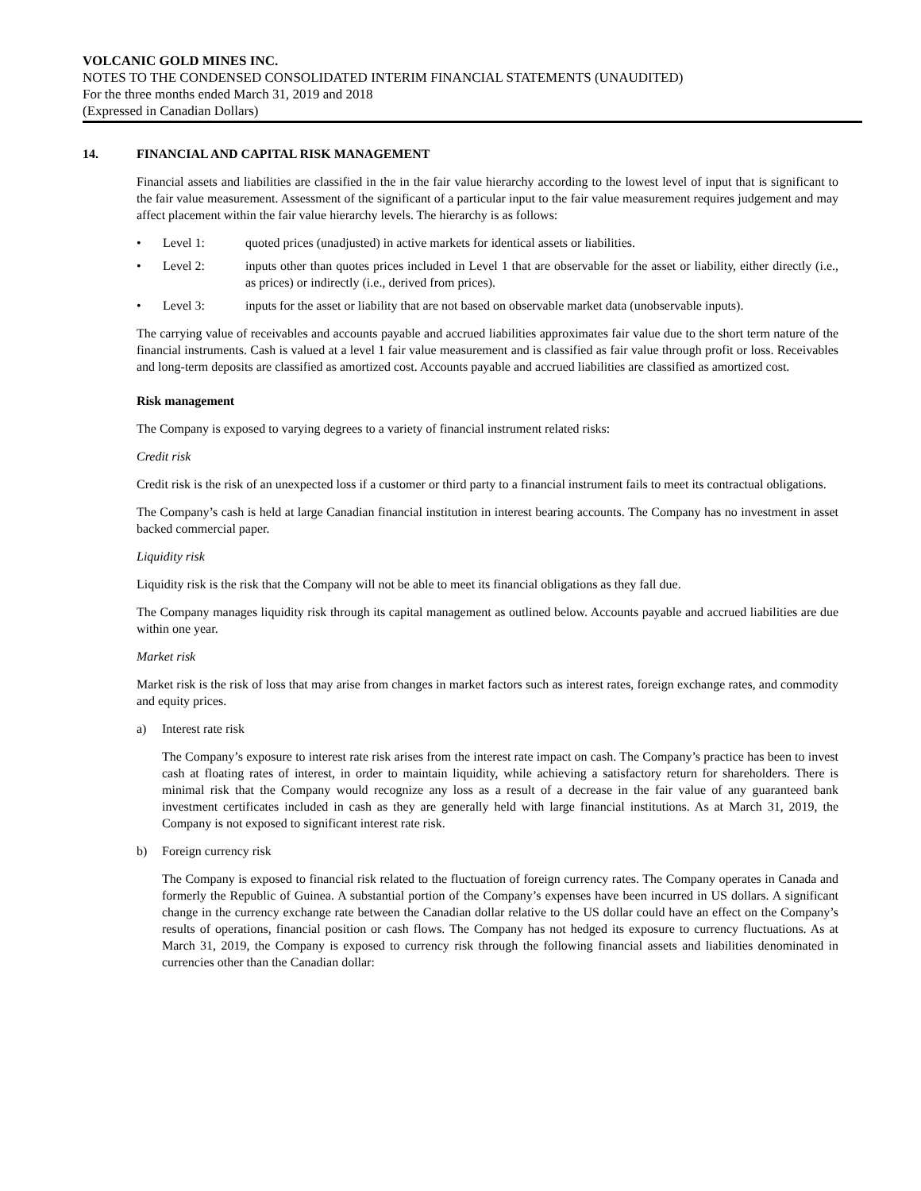VOLCANIC GOLD MINES INC.
NOTES TO THE CONDENSED CONSOLIDATED INTERIM FINANCIAL STATEMENTS (UNAUDITED)
For the three months ended March 31, 2019 and 2018
(Expressed in Canadian Dollars)
14. FINANCIAL AND CAPITAL RISK MANAGEMENT
Financial assets and liabilities are classified in the in the fair value hierarchy according to the lowest level of input that is significant to the fair value measurement. Assessment of the significant of a particular input to the fair value measurement requires judgement and may affect placement within the fair value hierarchy levels. The hierarchy is as follows:
• Level 1: quoted prices (unadjusted) in active markets for identical assets or liabilities.
• Level 2: inputs other than quotes prices included in Level 1 that are observable for the asset or liability, either directly (i.e., as prices) or indirectly (i.e., derived from prices).
• Level 3: inputs for the asset or liability that are not based on observable market data (unobservable inputs).
The carrying value of receivables and accounts payable and accrued liabilities approximates fair value due to the short term nature of the financial instruments. Cash is valued at a level 1 fair value measurement and is classified as fair value through profit or loss. Receivables and long-term deposits are classified as amortized cost. Accounts payable and accrued liabilities are classified as amortized cost.
Risk management
The Company is exposed to varying degrees to a variety of financial instrument related risks:
Credit risk
Credit risk is the risk of an unexpected loss if a customer or third party to a financial instrument fails to meet its contractual obligations.
The Company’s cash is held at large Canadian financial institution in interest bearing accounts. The Company has no investment in asset backed commercial paper.
Liquidity risk
Liquidity risk is the risk that the Company will not be able to meet its financial obligations as they fall due.
The Company manages liquidity risk through its capital management as outlined below. Accounts payable and accrued liabilities are due within one year.
Market risk
Market risk is the risk of loss that may arise from changes in market factors such as interest rates, foreign exchange rates, and commodity and equity prices.
a) Interest rate risk
The Company’s exposure to interest rate risk arises from the interest rate impact on cash. The Company’s practice has been to invest cash at floating rates of interest, in order to maintain liquidity, while achieving a satisfactory return for shareholders. There is minimal risk that the Company would recognize any loss as a result of a decrease in the fair value of any guaranteed bank investment certificates included in cash as they are generally held with large financial institutions. As at March 31, 2019, the Company is not exposed to significant interest rate risk.
b) Foreign currency risk
The Company is exposed to financial risk related to the fluctuation of foreign currency rates. The Company operates in Canada and formerly the Republic of Guinea. A substantial portion of the Company’s expenses have been incurred in US dollars. A significant change in the currency exchange rate between the Canadian dollar relative to the US dollar could have an effect on the Company’s results of operations, financial position or cash flows. The Company has not hedged its exposure to currency fluctuations. As at March 31, 2019, the Company is exposed to currency risk through the following financial assets and liabilities denominated in currencies other than the Canadian dollar: